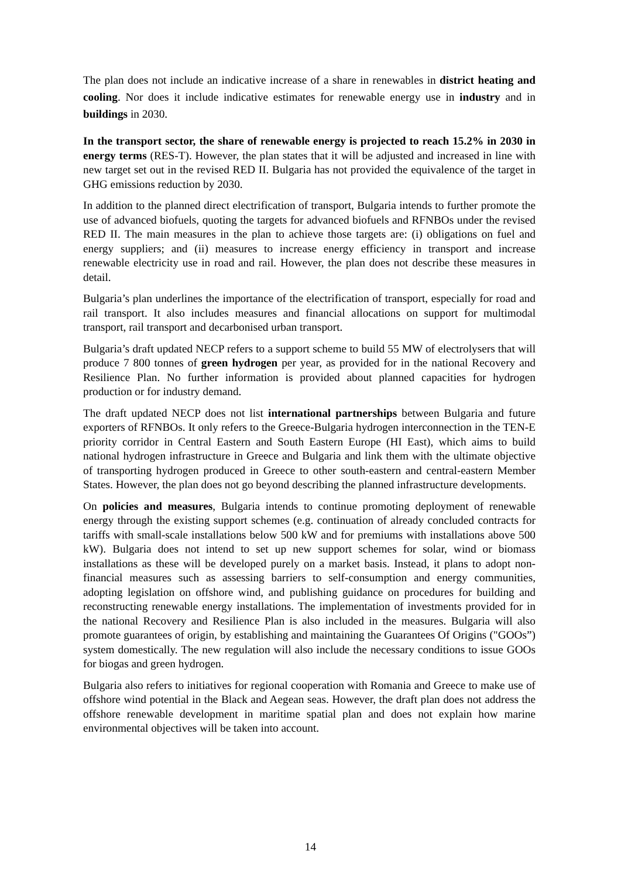The plan does not include an indicative increase of a share in renewables in district heating and cooling. Nor does it include indicative estimates for renewable energy use in industry and in buildings in 2030.
In the transport sector, the share of renewable energy is projected to reach 15.2% in 2030 in energy terms (RES-T). However, the plan states that it will be adjusted and increased in line with new target set out in the revised RED II. Bulgaria has not provided the equivalence of the target in GHG emissions reduction by 2030.
In addition to the planned direct electrification of transport, Bulgaria intends to further promote the use of advanced biofuels, quoting the targets for advanced biofuels and RFNBOs under the revised RED II. The main measures in the plan to achieve those targets are: (i) obligations on fuel and energy suppliers; and (ii) measures to increase energy efficiency in transport and increase renewable electricity use in road and rail. However, the plan does not describe these measures in detail.
Bulgaria’s plan underlines the importance of the electrification of transport, especially for road and rail transport. It also includes measures and financial allocations on support for multimodal transport, rail transport and decarbonised urban transport.
Bulgaria’s draft updated NECP refers to a support scheme to build 55 MW of electrolysers that will produce 7 800 tonnes of green hydrogen per year, as provided for in the national Recovery and Resilience Plan. No further information is provided about planned capacities for hydrogen production or for industry demand.
The draft updated NECP does not list international partnerships between Bulgaria and future exporters of RFNBOs. It only refers to the Greece-Bulgaria hydrogen interconnection in the TEN-E priority corridor in Central Eastern and South Eastern Europe (HI East), which aims to build national hydrogen infrastructure in Greece and Bulgaria and link them with the ultimate objective of transporting hydrogen produced in Greece to other south-eastern and central-eastern Member States. However, the plan does not go beyond describing the planned infrastructure developments.
On policies and measures, Bulgaria intends to continue promoting deployment of renewable energy through the existing support schemes (e.g. continuation of already concluded contracts for tariffs with small-scale installations below 500 kW and for premiums with installations above 500 kW). Bulgaria does not intend to set up new support schemes for solar, wind or biomass installations as these will be developed purely on a market basis. Instead, it plans to adopt non-financial measures such as assessing barriers to self-consumption and energy communities, adopting legislation on offshore wind, and publishing guidance on procedures for building and reconstructing renewable energy installations. The implementation of investments provided for in the national Recovery and Resilience Plan is also included in the measures. Bulgaria will also promote guarantees of origin, by establishing and maintaining the Guarantees Of Origins ("GOOs”) system domestically. The new regulation will also include the necessary conditions to issue GOOs for biogas and green hydrogen.
Bulgaria also refers to initiatives for regional cooperation with Romania and Greece to make use of offshore wind potential in the Black and Aegean seas. However, the draft plan does not address the offshore renewable development in maritime spatial plan and does not explain how marine environmental objectives will be taken into account.
14